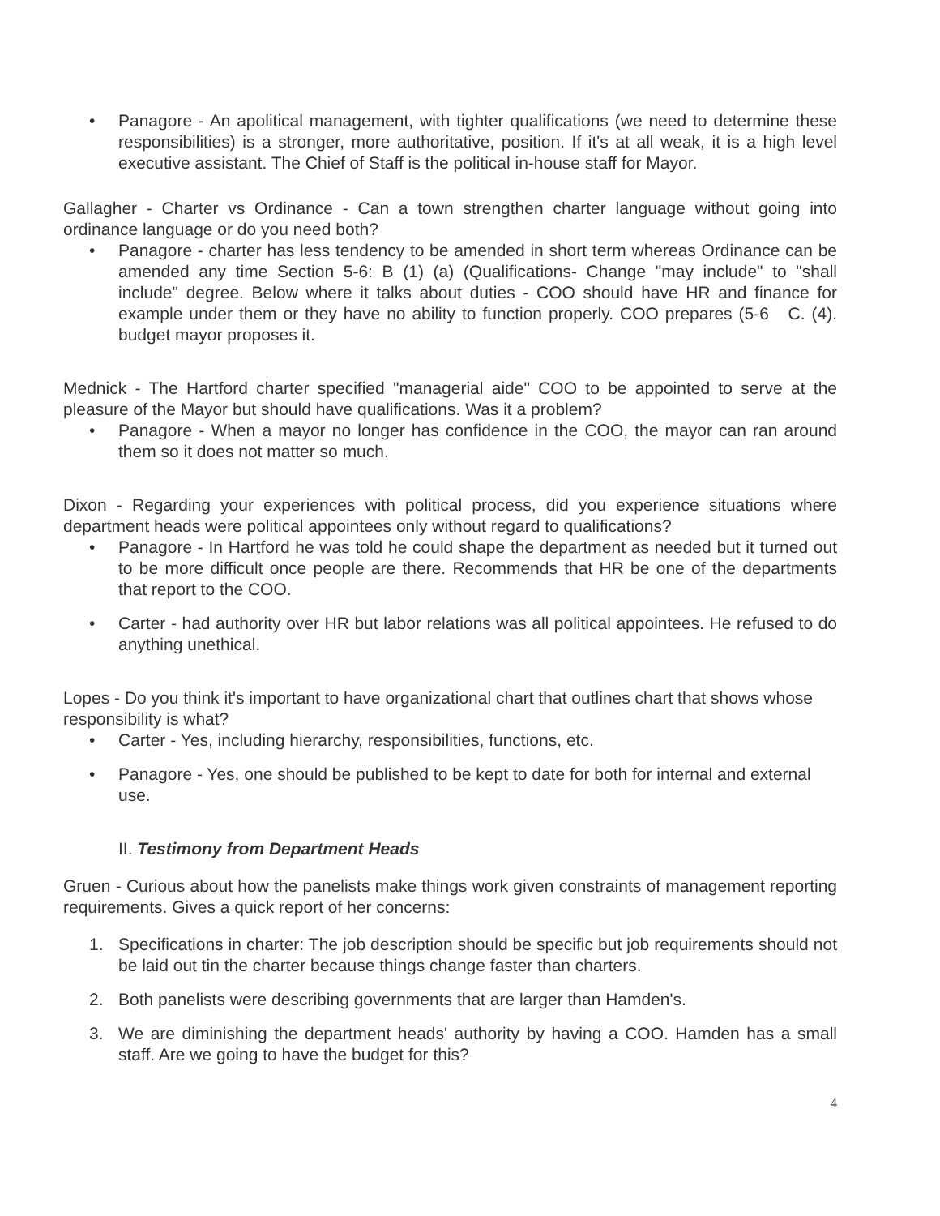• Panagore - An apolitical management, with tighter qualifications (we need to determine these responsibilities) is a stronger, more authoritative, position. If it's at all weak, it is a high level executive assistant. The Chief of Staff is the political in-house staff for Mayor.
Gallagher - Charter vs Ordinance - Can a town strengthen charter language without going into ordinance language or do you need both?
• Panagore - charter has less tendency to be amended in short term whereas Ordinance can be amended any time Section 5-6: B (1) (a) (Qualifications- Change "may include" to "shall include" degree. Below where it talks about duties - COO should have HR and finance for example under them or they have no ability to function properly. COO prepares (5-6 C. (4). budget mayor proposes it.
Mednick - The Hartford charter specified "managerial aide" COO to be appointed to serve at the pleasure of the Mayor but should have qualifications. Was it a problem?
• Panagore - When a mayor no longer has confidence in the COO, the mayor can ran around them so it does not matter so much.
Dixon - Regarding your experiences with political process, did you experience situations where department heads were political appointees only without regard to qualifications?
• Panagore - In Hartford he was told he could shape the department as needed but it turned out to be more difficult once people are there. Recommends that HR be one of the departments that report to the COO.
• Carter - had authority over HR but labor relations was all political appointees. He refused to do anything unethical.
Lopes - Do you think it's important to have organizational chart that outlines chart that shows whose responsibility is what?
• Carter - Yes, including hierarchy, responsibilities, functions, etc.
• Panagore - Yes, one should be published to be kept to date for both for internal and external use.
II. Testimony from Department Heads
Gruen - Curious about how the panelists make things work given constraints of management reporting requirements. Gives a quick report of her concerns:
1. Specifications in charter: The job description should be specific but job requirements should not be laid out tin the charter because things change faster than charters.
2. Both panelists were describing governments that are larger than Hamden's.
3. We are diminishing the department heads' authority by having a COO. Hamden has a small staff. Are we going to have the budget for this?
4